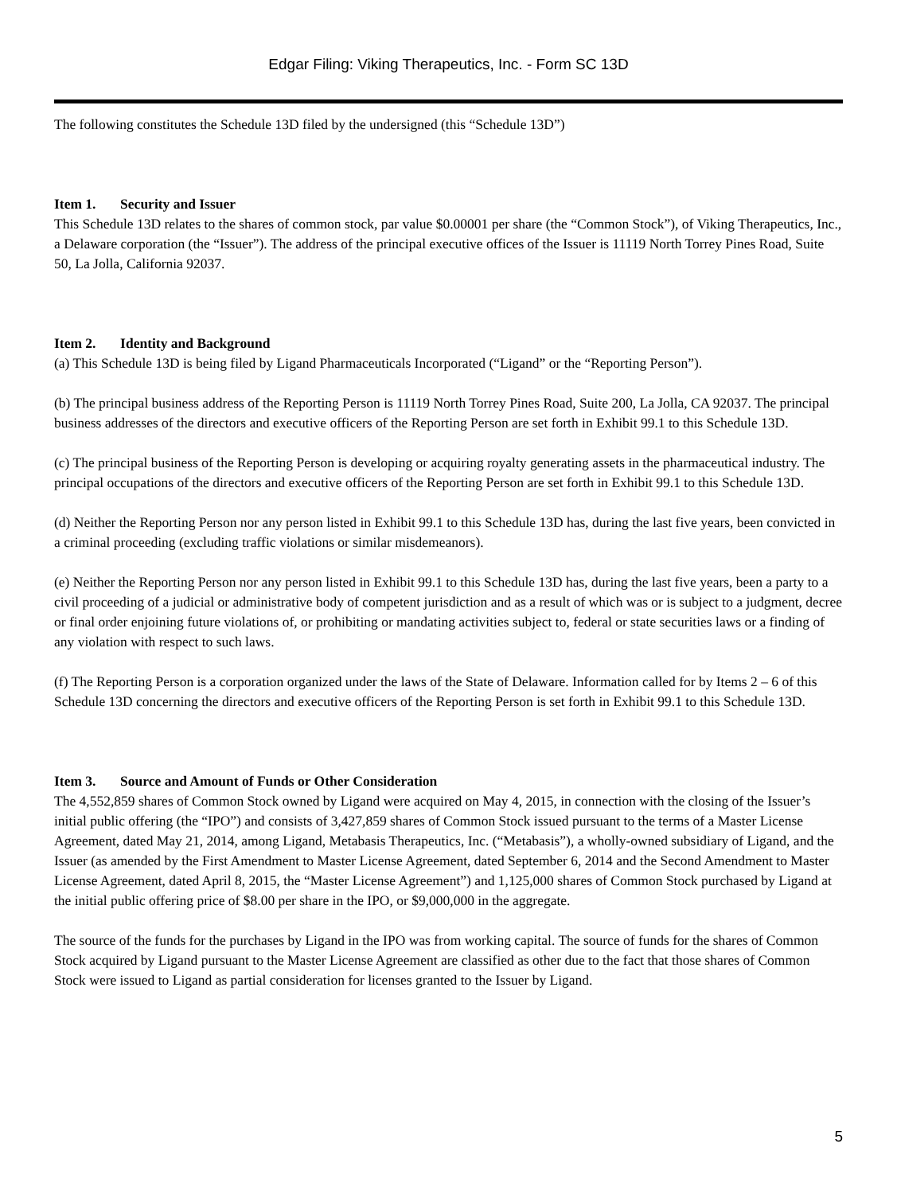Edgar Filing: Viking Therapeutics, Inc. - Form SC 13D
The following constitutes the Schedule 13D filed by the undersigned (this “Schedule 13D”)
Item 1. Security and Issuer
This Schedule 13D relates to the shares of common stock, par value $0.00001 per share (the “Common Stock”), of Viking Therapeutics, Inc., a Delaware corporation (the “Issuer”). The address of the principal executive offices of the Issuer is 11119 North Torrey Pines Road, Suite 50, La Jolla, California 92037.
Item 2. Identity and Background
(a) This Schedule 13D is being filed by Ligand Pharmaceuticals Incorporated (“Ligand” or the “Reporting Person”).
(b) The principal business address of the Reporting Person is 11119 North Torrey Pines Road, Suite 200, La Jolla, CA 92037. The principal business addresses of the directors and executive officers of the Reporting Person are set forth in Exhibit 99.1 to this Schedule 13D.
(c) The principal business of the Reporting Person is developing or acquiring royalty generating assets in the pharmaceutical industry. The principal occupations of the directors and executive officers of the Reporting Person are set forth in Exhibit 99.1 to this Schedule 13D.
(d) Neither the Reporting Person nor any person listed in Exhibit 99.1 to this Schedule 13D has, during the last five years, been convicted in a criminal proceeding (excluding traffic violations or similar misdemeanors).
(e) Neither the Reporting Person nor any person listed in Exhibit 99.1 to this Schedule 13D has, during the last five years, been a party to a civil proceeding of a judicial or administrative body of competent jurisdiction and as a result of which was or is subject to a judgment, decree or final order enjoining future violations of, or prohibiting or mandating activities subject to, federal or state securities laws or a finding of any violation with respect to such laws.
(f) The Reporting Person is a corporation organized under the laws of the State of Delaware. Information called for by Items 2 – 6 of this Schedule 13D concerning the directors and executive officers of the Reporting Person is set forth in Exhibit 99.1 to this Schedule 13D.
Item 3. Source and Amount of Funds or Other Consideration
The 4,552,859 shares of Common Stock owned by Ligand were acquired on May 4, 2015, in connection with the closing of the Issuer’s initial public offering (the “IPO”) and consists of 3,427,859 shares of Common Stock issued pursuant to the terms of a Master License Agreement, dated May 21, 2014, among Ligand, Metabasis Therapeutics, Inc. (“Metabasis”), a wholly-owned subsidiary of Ligand, and the Issuer (as amended by the First Amendment to Master License Agreement, dated September 6, 2014 and the Second Amendment to Master License Agreement, dated April 8, 2015, the “Master License Agreement”) and 1,125,000 shares of Common Stock purchased by Ligand at the initial public offering price of $8.00 per share in the IPO, or $9,000,000 in the aggregate.
The source of the funds for the purchases by Ligand in the IPO was from working capital. The source of funds for the shares of Common Stock acquired by Ligand pursuant to the Master License Agreement are classified as other due to the fact that those shares of Common Stock were issued to Ligand as partial consideration for licenses granted to the Issuer by Ligand.
5